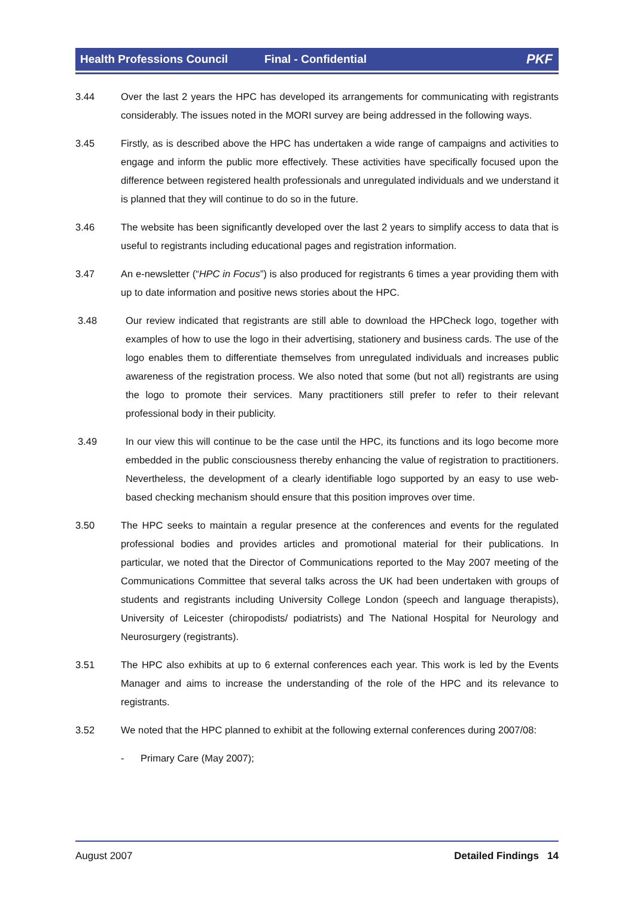Health Professions Council Final - Confidential PKF
3.44 Over the last 2 years the HPC has developed its arrangements for communicating with registrants considerably. The issues noted in the MORI survey are being addressed in the following ways.
3.45 Firstly, as is described above the HPC has undertaken a wide range of campaigns and activities to engage and inform the public more effectively. These activities have specifically focused upon the difference between registered health professionals and unregulated individuals and we understand it is planned that they will continue to do so in the future.
3.46 The website has been significantly developed over the last 2 years to simplify access to data that is useful to registrants including educational pages and registration information.
3.47 An e-newsletter (“HPC in Focus”) is also produced for registrants 6 times a year providing them with up to date information and positive news stories about the HPC.
3.48 Our review indicated that registrants are still able to download the HPCheck logo, together with examples of how to use the logo in their advertising, stationery and business cards. The use of the logo enables them to differentiate themselves from unregulated individuals and increases public awareness of the registration process. We also noted that some (but not all) registrants are using the logo to promote their services. Many practitioners still prefer to refer to their relevant professional body in their publicity.
3.49 In our view this will continue to be the case until the HPC, its functions and its logo become more embedded in the public consciousness thereby enhancing the value of registration to practitioners. Nevertheless, the development of a clearly identifiable logo supported by an easy to use web-based checking mechanism should ensure that this position improves over time.
3.50 The HPC seeks to maintain a regular presence at the conferences and events for the regulated professional bodies and provides articles and promotional material for their publications. In particular, we noted that the Director of Communications reported to the May 2007 meeting of the Communications Committee that several talks across the UK had been undertaken with groups of students and registrants including University College London (speech and language therapists), University of Leicester (chiropodists/ podiatrists) and The National Hospital for Neurology and Neurosurgery (registrants).
3.51 The HPC also exhibits at up to 6 external conferences each year. This work is led by the Events Manager and aims to increase the understanding of the role of the HPC and its relevance to registrants.
3.52 We noted that the HPC planned to exhibit at the following external conferences during 2007/08:
- Primary Care (May 2007);
August 2007 Detailed Findings 14